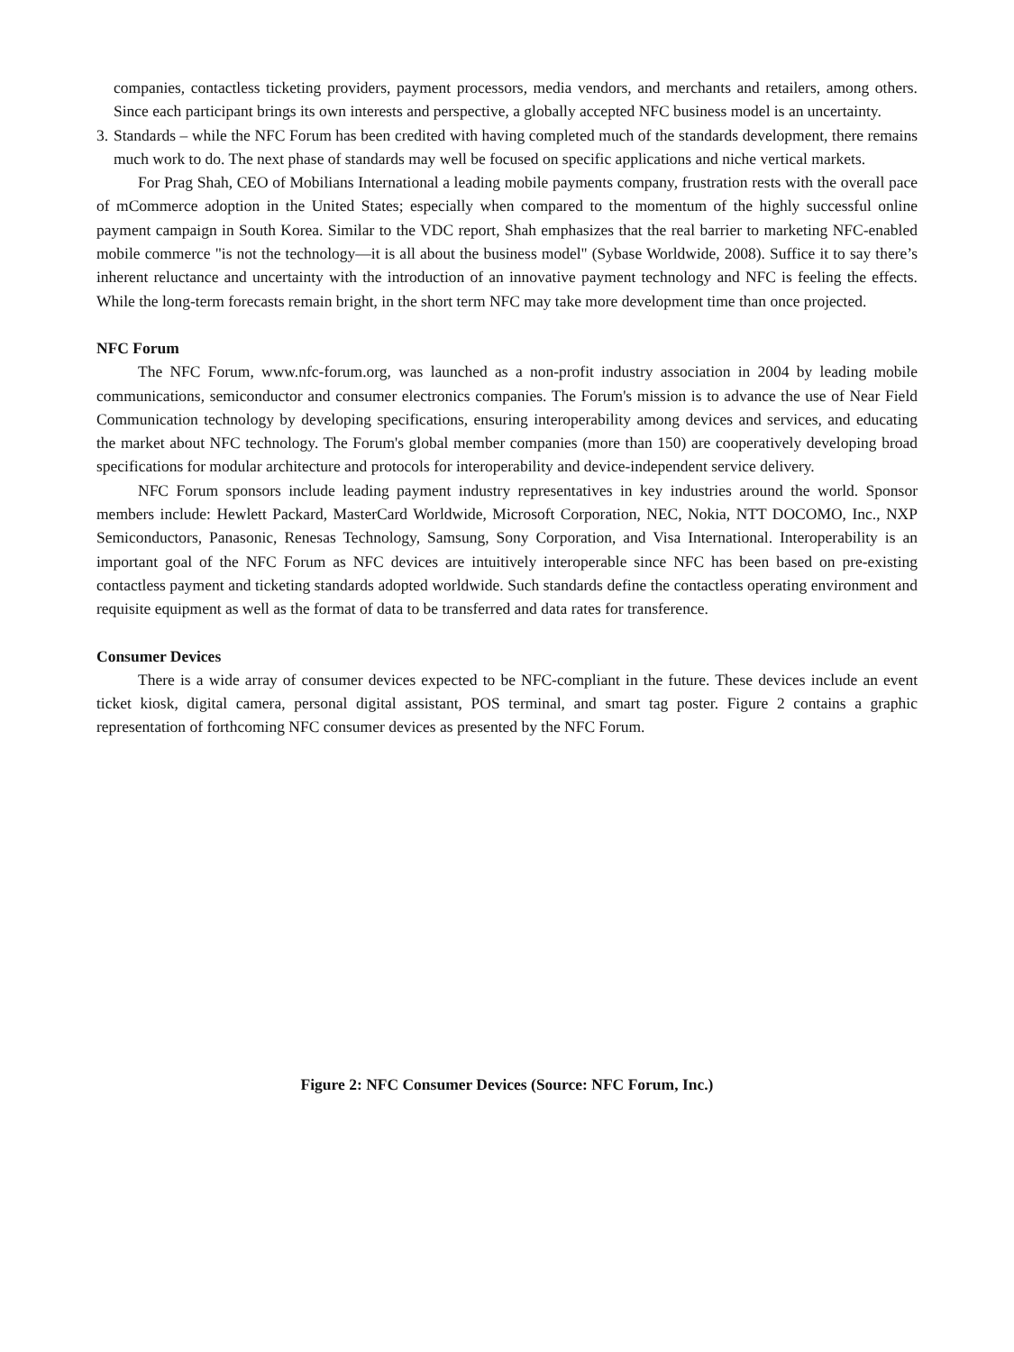companies, contactless ticketing providers, payment processors, media vendors, and merchants and retailers, among others. Since each participant brings its own interests and perspective, a globally accepted NFC business model is an uncertainty.
3.
Standards – while the NFC Forum has been credited with having completed much of the standards development, there remains much work to do. The next phase of standards may well be focused on specific applications and niche vertical markets.
For Prag Shah, CEO of Mobilians International a leading mobile payments company, frustration rests with the overall pace of mCommerce adoption in the United States; especially when compared to the momentum of the highly successful online payment campaign in South Korea. Similar to the VDC report, Shah emphasizes that the real barrier to marketing NFC-enabled mobile commerce "is not the technology—it is all about the business model" (Sybase Worldwide, 2008). Suffice it to say there’s inherent reluctance and uncertainty with the introduction of an innovative payment technology and NFC is feeling the effects. While the long-term forecasts remain bright, in the short term NFC may take more development time than once projected.
NFC Forum
The NFC Forum, www.nfc-forum.org, was launched as a non-profit industry association in 2004 by leading mobile communications, semiconductor and consumer electronics companies. The Forum's mission is to advance the use of Near Field Communication technology by developing specifications, ensuring interoperability among devices and services, and educating the market about NFC technology. The Forum's global member companies (more than 150) are cooperatively developing broad specifications for modular architecture and protocols for interoperability and device-independent service delivery.
NFC Forum sponsors include leading payment industry representatives in key industries around the world. Sponsor members include: Hewlett Packard, MasterCard Worldwide, Microsoft Corporation, NEC, Nokia, NTT DOCOMO, Inc., NXP Semiconductors, Panasonic, Renesas Technology, Samsung, Sony Corporation, and Visa International. Interoperability is an important goal of the NFC Forum as NFC devices are intuitively interoperable since NFC has been based on pre-existing contactless payment and ticketing standards adopted worldwide. Such standards define the contactless operating environment and requisite equipment as well as the format of data to be transferred and data rates for transference.
Consumer Devices
There is a wide array of consumer devices expected to be NFC-compliant in the future. These devices include an event ticket kiosk, digital camera, personal digital assistant, POS terminal, and smart tag poster. Figure 2 contains a graphic representation of forthcoming NFC consumer devices as presented by the NFC Forum.
Figure 2: NFC Consumer Devices (Source: NFC Forum, Inc.)